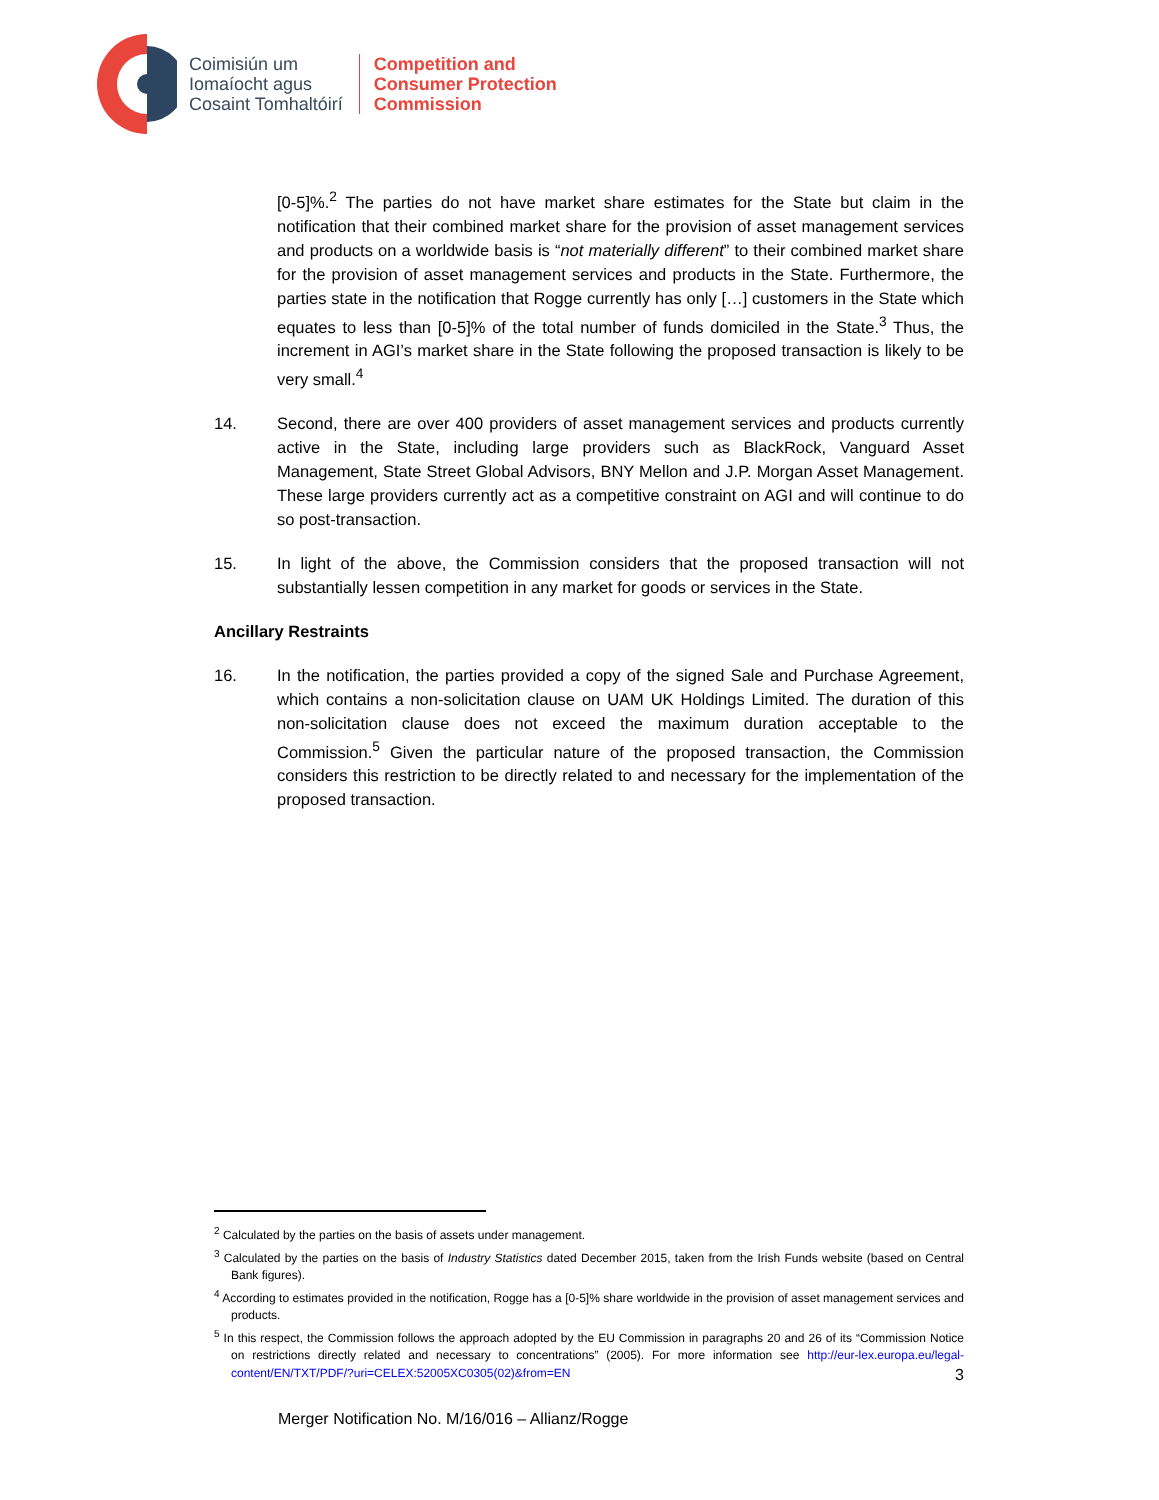Coimisiún um
Iomaíocht agus
Cosaint Tomhaltóirí
Competition and
Consumer Protection
Commission
[0-5]%.<sup>2</sup> The parties do not have market share estimates for the State but claim in the notification that their combined market share for the provision of asset management services and products on a worldwide basis is “not materially different” to their combined market share for the provision of asset management services and products in the State. Furthermore, the parties state in the notification that Rogge currently has only […] customers in the State which equates to less than [0-5]% of the total number of funds domiciled in the State.<sup>3</sup> Thus, the increment in AGI’s market share in the State following the proposed transaction is likely to be very small.<sup>4</sup>
14. Second, there are over 400 providers of asset management services and products currently active in the State, including large providers such as BlackRock, Vanguard Asset Management, State Street Global Advisors, BNY Mellon and J.P. Morgan Asset Management. These large providers currently act as a competitive constraint on AGI and will continue to do so post-transaction.
15. In light of the above, the Commission considers that the proposed transaction will not substantially lessen competition in any market for goods or services in the State.
Ancillary Restraints
16. In the notification, the parties provided a copy of the signed Sale and Purchase Agreement, which contains a non-solicitation clause on UAM UK Holdings Limited. The duration of this non-solicitation clause does not exceed the maximum duration acceptable to the Commission.<sup>5</sup> Given the particular nature of the proposed transaction, the Commission considers this restriction to be directly related to and necessary for the implementation of the proposed transaction.
<sup>2</sup> Calculated by the parties on the basis of assets under management.
<sup>3</sup> Calculated by the parties on the basis of Industry Statistics dated December 2015, taken from the Irish Funds website (based on Central Bank figures).
<sup>4</sup> According to estimates provided in the notification, Rogge has a [0-5]% share worldwide in the provision of asset management services and products.
<sup>5</sup> In this respect, the Commission follows the approach adopted by the EU Commission in paragraphs 20 and 26 of its “Commission Notice on restrictions directly related and necessary to concentrations” (2005). For more information see http://eur-lex.europa.eu/legal-content/EN/TXT/PDF/?uri=CELEX:52005XC0305(02)&from=EN
3
Merger Notification No. M/16/016 – Allianz/Rogge